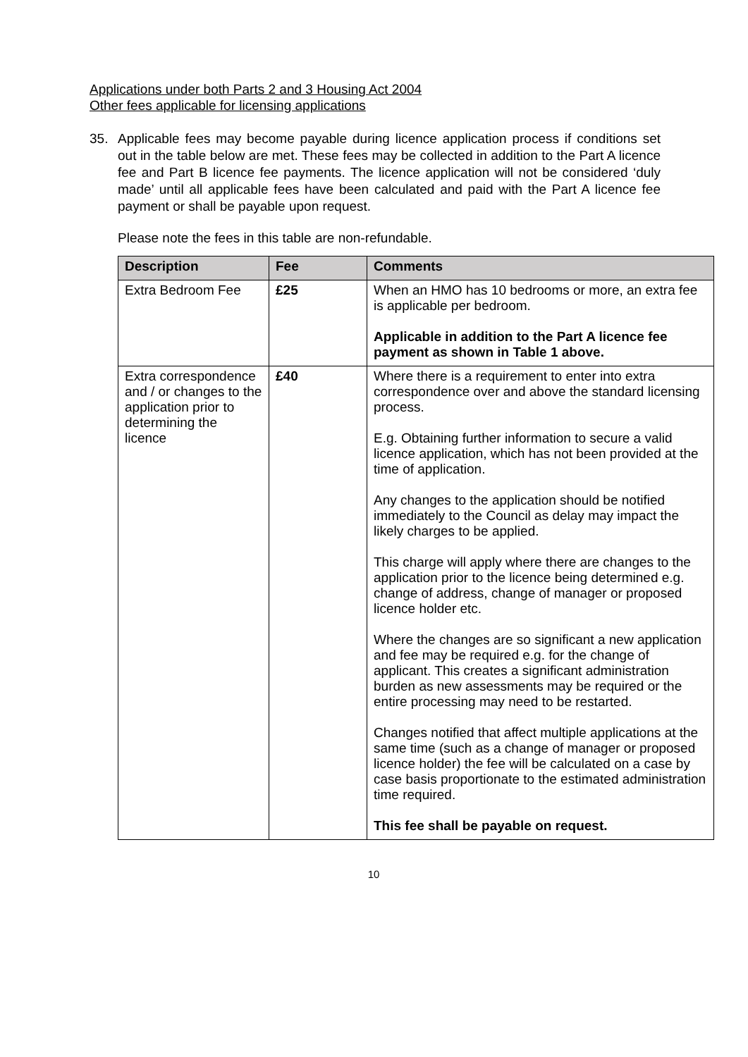Applications under both Parts 2 and 3 Housing Act 2004
Other fees applicable for licensing applications
35. Applicable fees may become payable during licence application process if conditions set out in the table below are met. These fees may be collected in addition to the Part A licence fee and Part B licence fee payments. The licence application will not be considered ‘duly made’ until all applicable fees have been calculated and paid with the Part A licence fee payment or shall be payable upon request.
Please note the fees in this table are non-refundable.
| Description | Fee | Comments |
| --- | --- | --- |
| Extra Bedroom Fee | £25 | When an HMO has 10 bedrooms or more, an extra fee is applicable per bedroom. Applicable in addition to the Part A licence fee payment as shown in Table 1 above. |
| Extra correspondence and / or changes to the application prior to determining the licence | £40 | Where there is a requirement to enter into extra correspondence over and above the standard licensing process. E.g. Obtaining further information to secure a valid licence application, which has not been provided at the time of application. Any changes to the application should be notified immediately to the Council as delay may impact the likely charges to be applied. This charge will apply where there are changes to the application prior to the licence being determined e.g. change of address, change of manager or proposed licence holder etc. Where the changes are so significant a new application and fee may be required e.g. for the change of applicant. This creates a significant administration burden as new assessments may be required or the entire processing may need to be restarted. Changes notified that affect multiple applications at the same time (such as a change of manager or proposed licence holder) the fee will be calculated on a case by case basis proportionate to the estimated administration time required. This fee shall be payable on request. |
10